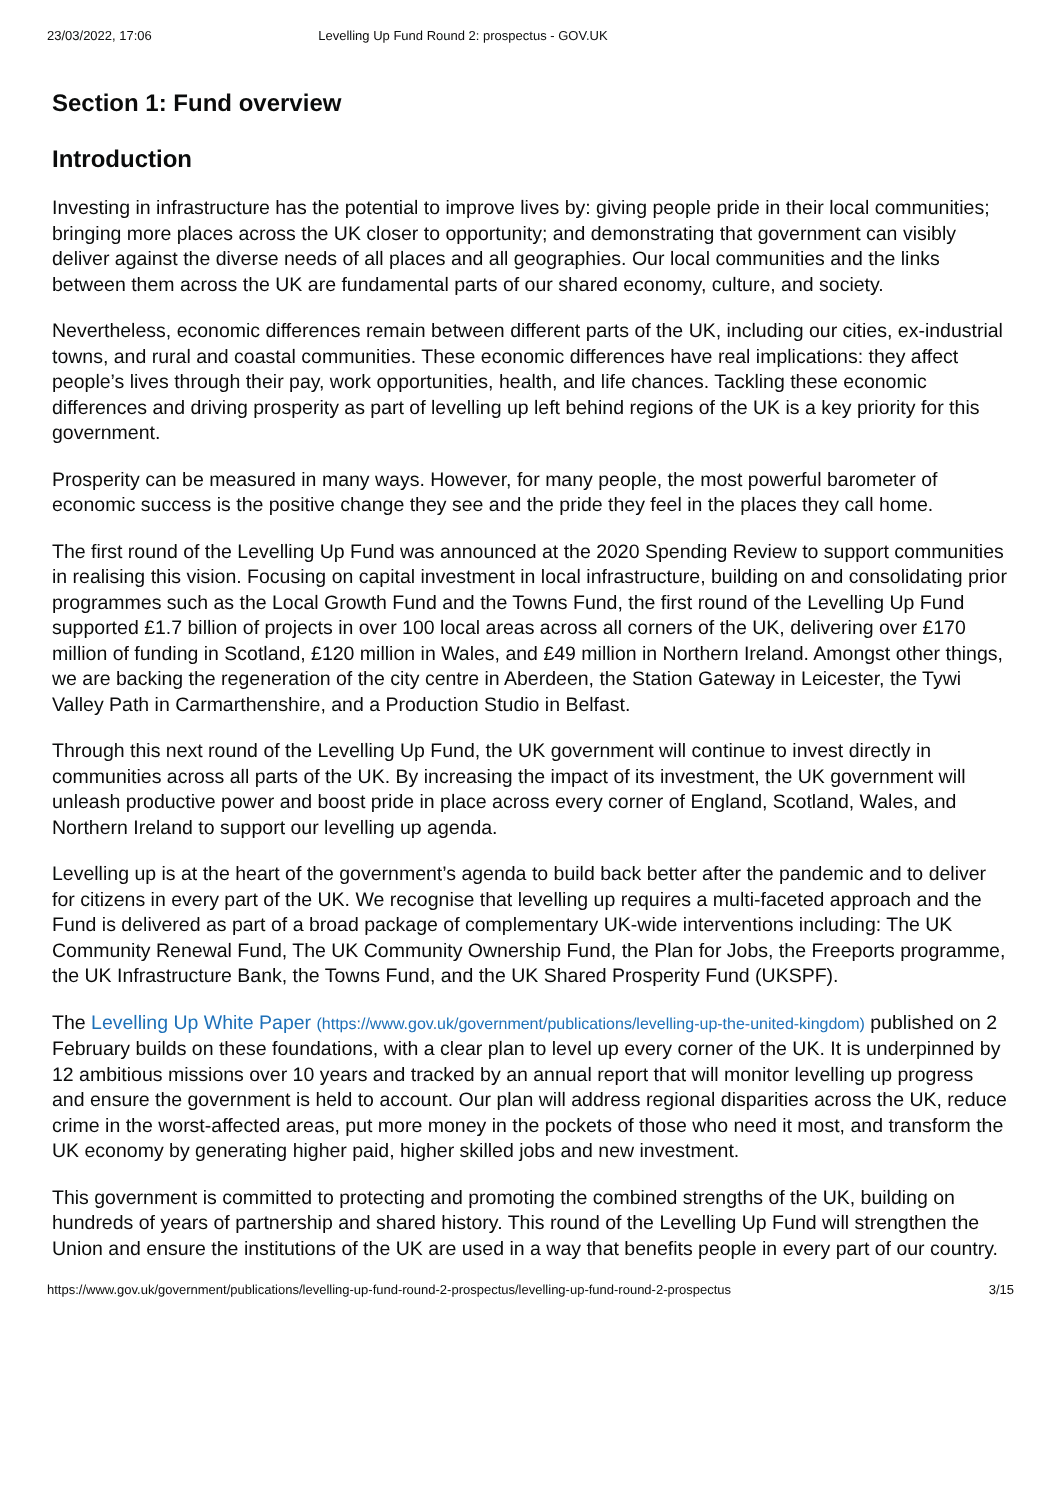23/03/2022, 17:06 Levelling Up Fund Round 2: prospectus - GOV.UK
Section 1: Fund overview
Introduction
Investing in infrastructure has the potential to improve lives by: giving people pride in their local communities; bringing more places across the UK closer to opportunity; and demonstrating that government can visibly deliver against the diverse needs of all places and all geographies. Our local communities and the links between them across the UK are fundamental parts of our shared economy, culture, and society.
Nevertheless, economic differences remain between different parts of the UK, including our cities, ex-industrial towns, and rural and coastal communities. These economic differences have real implications: they affect people’s lives through their pay, work opportunities, health, and life chances. Tackling these economic differences and driving prosperity as part of levelling up left behind regions of the UK is a key priority for this government.
Prosperity can be measured in many ways. However, for many people, the most powerful barometer of economic success is the positive change they see and the pride they feel in the places they call home.
The first round of the Levelling Up Fund was announced at the 2020 Spending Review to support communities in realising this vision. Focusing on capital investment in local infrastructure, building on and consolidating prior programmes such as the Local Growth Fund and the Towns Fund, the first round of the Levelling Up Fund supported £1.7 billion of projects in over 100 local areas across all corners of the UK, delivering over £170 million of funding in Scotland, £120 million in Wales, and £49 million in Northern Ireland. Amongst other things, we are backing the regeneration of the city centre in Aberdeen, the Station Gateway in Leicester, the Tywi Valley Path in Carmarthenshire, and a Production Studio in Belfast.
Through this next round of the Levelling Up Fund, the UK government will continue to invest directly in communities across all parts of the UK. By increasing the impact of its investment, the UK government will unleash productive power and boost pride in place across every corner of England, Scotland, Wales, and Northern Ireland to support our levelling up agenda.
Levelling up is at the heart of the government’s agenda to build back better after the pandemic and to deliver for citizens in every part of the UK. We recognise that levelling up requires a multi-faceted approach and the Fund is delivered as part of a broad package of complementary UK-wide interventions including: The UK Community Renewal Fund, The UK Community Ownership Fund, the Plan for Jobs, the Freeports programme, the UK Infrastructure Bank, the Towns Fund, and the UK Shared Prosperity Fund (UKSPF).
The Levelling Up White Paper (https://www.gov.uk/government/publications/levelling-up-the-united-kingdom) published on 2 February builds on these foundations, with a clear plan to level up every corner of the UK. It is underpinned by 12 ambitious missions over 10 years and tracked by an annual report that will monitor levelling up progress and ensure the government is held to account. Our plan will address regional disparities across the UK, reduce crime in the worst-affected areas, put more money in the pockets of those who need it most, and transform the UK economy by generating higher paid, higher skilled jobs and new investment.
This government is committed to protecting and promoting the combined strengths of the UK, building on hundreds of years of partnership and shared history. This round of the Levelling Up Fund will strengthen the Union and ensure the institutions of the UK are used in a way that benefits people in every part of our country.
https://www.gov.uk/government/publications/levelling-up-fund-round-2-prospectus/levelling-up-fund-round-2-prospectus 3/15